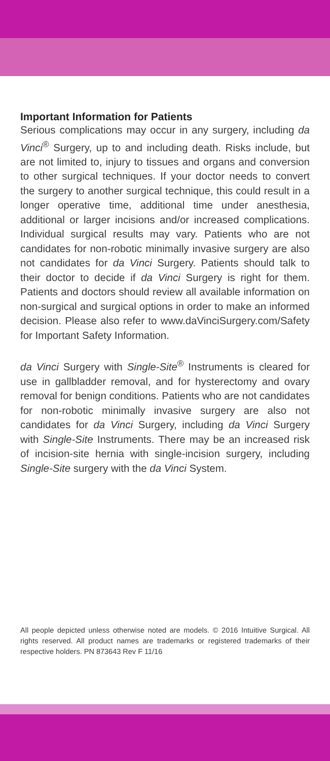Important Information for Patients
Serious complications may occur in any surgery, including da Vinci<sup>®</sup> Surgery, up to and including death. Risks include, but are not limited to, injury to tissues and organs and conversion to other surgical techniques. If your doctor needs to convert the surgery to another surgical technique, this could result in a longer operative time, additional time under anesthesia, additional or larger incisions and/or increased complications. Individual surgical results may vary. Patients who are not candidates for non-robotic minimally invasive surgery are also not candidates for da Vinci Surgery. Patients should talk to their doctor to decide if da Vinci Surgery is right for them. Patients and doctors should review all available information on non-surgical and surgical options in order to make an informed decision. Please also refer to www.daVinciSurgery.com/Safety for Important Safety Information.
da Vinci Surgery with Single-Site<sup>®</sup> Instruments is cleared for use in gallbladder removal, and for hysterectomy and ovary removal for benign conditions. Patients who are not candidates for non-robotic minimally invasive surgery are also not candidates for da Vinci Surgery, including da Vinci Surgery with Single-Site Instruments. There may be an increased risk of incision-site hernia with single-incision surgery, including Single-Site surgery with the da Vinci System.
All people depicted unless otherwise noted are models. © 2016 Intuitive Surgical. All rights reserved. All product names are trademarks or registered trademarks of their respective holders. PN 873643 Rev F 11/16